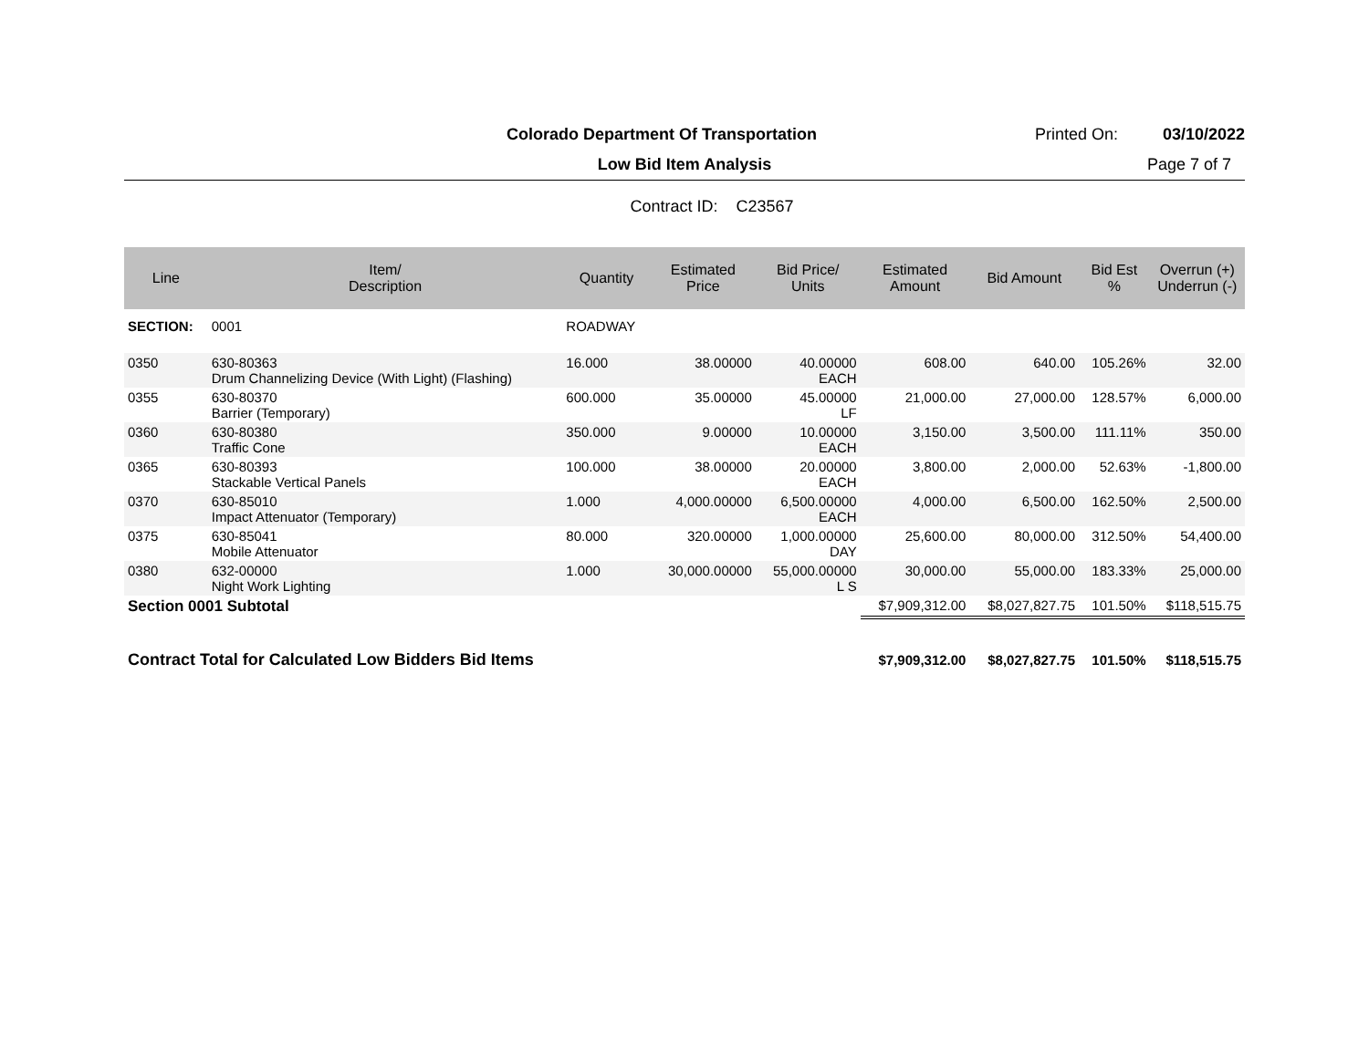Colorado Department Of Transportation
Printed On: 03/10/2022
Low Bid Item Analysis
Page 7 of 7
Contract ID: C23567
| Line | Item/ Description | Quantity | Estimated Price | Bid Price/ Units | Estimated Amount | Bid Amount | Bid Est % | Overrun (+) Underrun (-) |
| --- | --- | --- | --- | --- | --- | --- | --- | --- |
| SECTION: | 0001 | ROADWAY | | | | | | |
| 0350 | 630-80363 Drum Channelizing Device (With Light) (Flashing) | 16.000 | 38.00000 | 40.00000 EACH | 608.00 | 640.00 | 105.26% | 32.00 |
| 0355 | 630-80370 Barrier (Temporary) | 600.000 | 35.00000 | 45.00000 LF | 21,000.00 | 27,000.00 | 128.57% | 6,000.00 |
| 0360 | 630-80380 Traffic Cone | 350.000 | 9.00000 | 10.00000 EACH | 3,150.00 | 3,500.00 | 111.11% | 350.00 |
| 0365 | 630-80393 Stackable Vertical Panels | 100.000 | 38.00000 | 20.00000 EACH | 3,800.00 | 2,000.00 | 52.63% | -1,800.00 |
| 0370 | 630-85010 Impact Attenuator (Temporary) | 1.000 | 4,000.00000 | 6,500.00000 EACH | 4,000.00 | 6,500.00 | 162.50% | 2,500.00 |
| 0375 | 630-85041 Mobile Attenuator | 80.000 | 320.00000 | 1,000.00000 DAY | 25,600.00 | 80,000.00 | 312.50% | 54,400.00 |
| 0380 | 632-00000 Night Work Lighting | 1.000 | 30,000.00000 | 55,000.00000 L S | 30,000.00 | 55,000.00 | 183.33% | 25,000.00 |
| Section 0001 Subtotal | | | | | $7,909,312.00 | $8,027,827.75 | 101.50% | $118,515.75 |
| Contract Total for Calculated Low Bidders Bid Items | | | | | $7,909,312.00 | $8,027,827.75 | 101.50% | $118,515.75 |